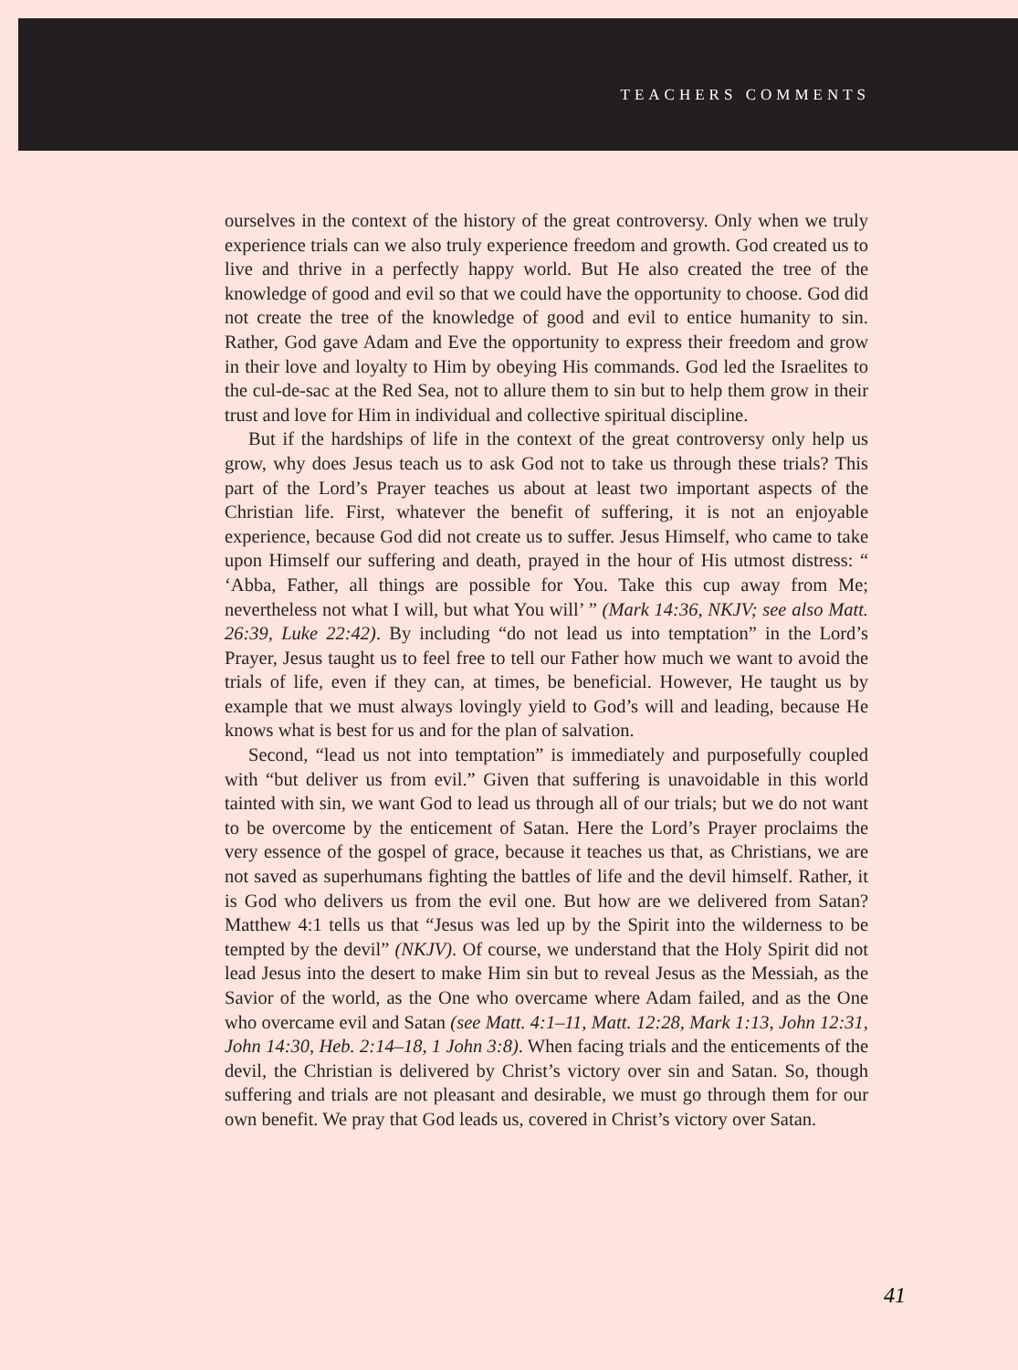TEACHERS COMMENTS
ourselves in the context of the history of the great controversy. Only when we truly experience trials can we also truly experience freedom and growth. God created us to live and thrive in a perfectly happy world. But He also created the tree of the knowledge of good and evil so that we could have the opportunity to choose. God did not create the tree of the knowledge of good and evil to entice humanity to sin. Rather, God gave Adam and Eve the opportunity to express their freedom and grow in their love and loyalty to Him by obeying His commands. God led the Israelites to the cul-de-sac at the Red Sea, not to allure them to sin but to help them grow in their trust and love for Him in individual and collective spiritual discipline.
But if the hardships of life in the context of the great controversy only help us grow, why does Jesus teach us to ask God not to take us through these trials? This part of the Lord’s Prayer teaches us about at least two important aspects of the Christian life. First, whatever the benefit of suffering, it is not an enjoyable experience, because God did not create us to suffer. Jesus Himself, who came to take upon Himself our suffering and death, prayed in the hour of His utmost distress: “ ‘Abba, Father, all things are possible for You. Take this cup away from Me; nevertheless not what I will, but what You will’ ” (Mark 14:36, NKJV; see also Matt. 26:39, Luke 22:42). By including “do not lead us into temptation” in the Lord’s Prayer, Jesus taught us to feel free to tell our Father how much we want to avoid the trials of life, even if they can, at times, be beneficial. However, He taught us by example that we must always lovingly yield to God’s will and leading, because He knows what is best for us and for the plan of salvation.
Second, “lead us not into temptation” is immediately and purposefully coupled with “but deliver us from evil.” Given that suffering is unavoidable in this world tainted with sin, we want God to lead us through all of our trials; but we do not want to be overcome by the enticement of Satan. Here the Lord’s Prayer proclaims the very essence of the gospel of grace, because it teaches us that, as Christians, we are not saved as superhumans fighting the battles of life and the devil himself. Rather, it is God who delivers us from the evil one. But how are we delivered from Satan? Matthew 4:1 tells us that “Jesus was led up by the Spirit into the wilderness to be tempted by the devil” (NKJV). Of course, we understand that the Holy Spirit did not lead Jesus into the desert to make Him sin but to reveal Jesus as the Messiah, as the Savior of the world, as the One who overcame where Adam failed, and as the One who overcame evil and Satan (see Matt. 4:1–11, Matt. 12:28, Mark 1:13, John 12:31, John 14:30, Heb. 2:14–18, 1 John 3:8). When facing trials and the enticements of the devil, the Christian is delivered by Christ’s victory over sin and Satan. So, though suffering and trials are not pleasant and desirable, we must go through them for our own benefit. We pray that God leads us, covered in Christ’s victory over Satan.
41